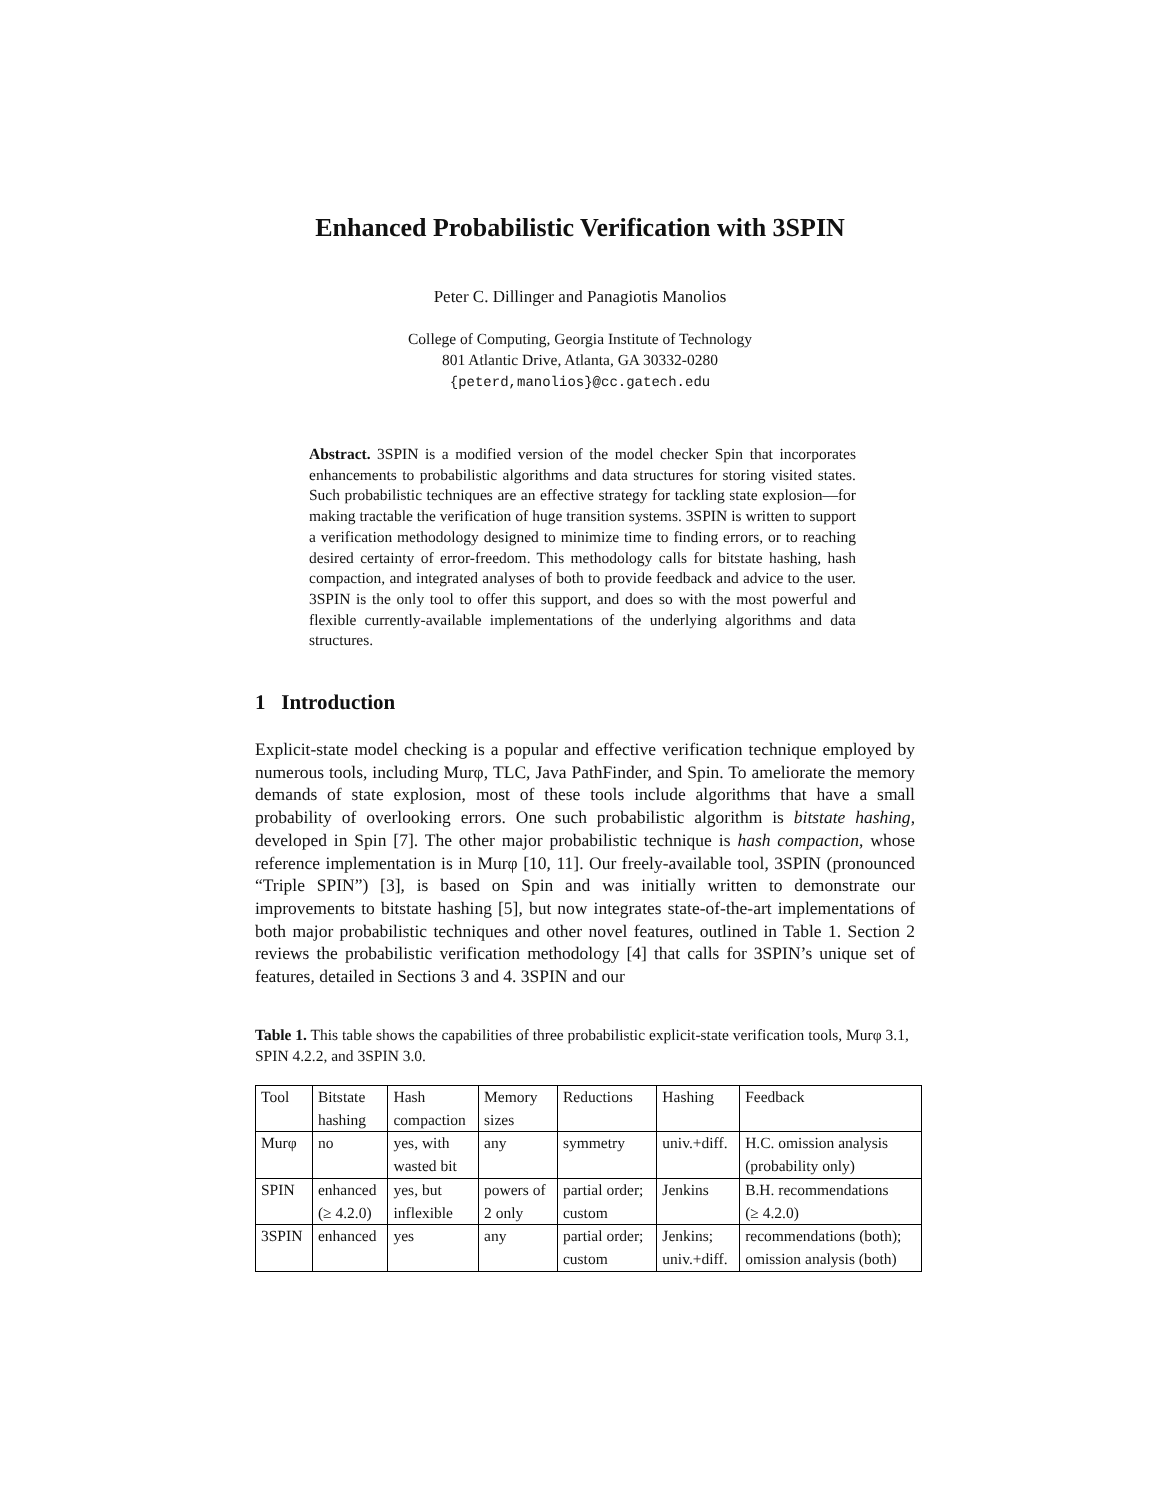Enhanced Probabilistic Verification with 3SPIN
Peter C. Dillinger and Panagiotis Manolios
College of Computing, Georgia Institute of Technology
801 Atlantic Drive, Atlanta, GA 30332-0280
{peterd,manolios}@cc.gatech.edu
Abstract. 3SPIN is a modified version of the model checker Spin that incorporates enhancements to probabilistic algorithms and data structures for storing visited states. Such probabilistic techniques are an effective strategy for tackling state explosion—for making tractable the verification of huge transition systems. 3SPIN is written to support a verification methodology designed to minimize time to finding errors, or to reaching desired certainty of error-freedom. This methodology calls for bitstate hashing, hash compaction, and integrated analyses of both to provide feedback and advice to the user. 3SPIN is the only tool to offer this support, and does so with the most powerful and flexible currently-available implementations of the underlying algorithms and data structures.
1 Introduction
Explicit-state model checking is a popular and effective verification technique employed by numerous tools, including Murφ, TLC, Java PathFinder, and Spin. To ameliorate the memory demands of state explosion, most of these tools include algorithms that have a small probability of overlooking errors. One such probabilistic algorithm is bitstate hashing, developed in Spin [7]. The other major probabilistic technique is hash compaction, whose reference implementation is in Murφ [10, 11]. Our freely-available tool, 3SPIN (pronounced “Triple SPIN”) [3], is based on Spin and was initially written to demonstrate our improvements to bitstate hashing [5], but now integrates state-of-the-art implementations of both major probabilistic techniques and other novel features, outlined in Table 1. Section 2 reviews the probabilistic verification methodology [4] that calls for 3SPIN’s unique set of features, detailed in Sections 3 and 4. 3SPIN and our
Table 1. This table shows the capabilities of three probabilistic explicit-state verification tools, Murφ 3.1, SPIN 4.2.2, and 3SPIN 3.0.
| Tool | Bitstate | Hash | Memory | Reductions | Hashing | Feedback |
| | hashing | compaction | sizes | | | |
| Murφ | no | yes, with | any | symmetry | univ.+diff. | H.C. omission analysis |
| | | wasted bit | | | | (probability only) |
| SPIN | enhanced | yes, but | powers of | partial order; | Jenkins | B.H. recommendations |
| | (≥ 4.2.0) | inflexible | 2 only | custom | | (≥ 4.2.0) |
| 3SPIN | enhanced | yes | any | partial order; | Jenkins; | recommendations (both); |
| | | | | custom | univ.+diff. | omission analysis (both) |